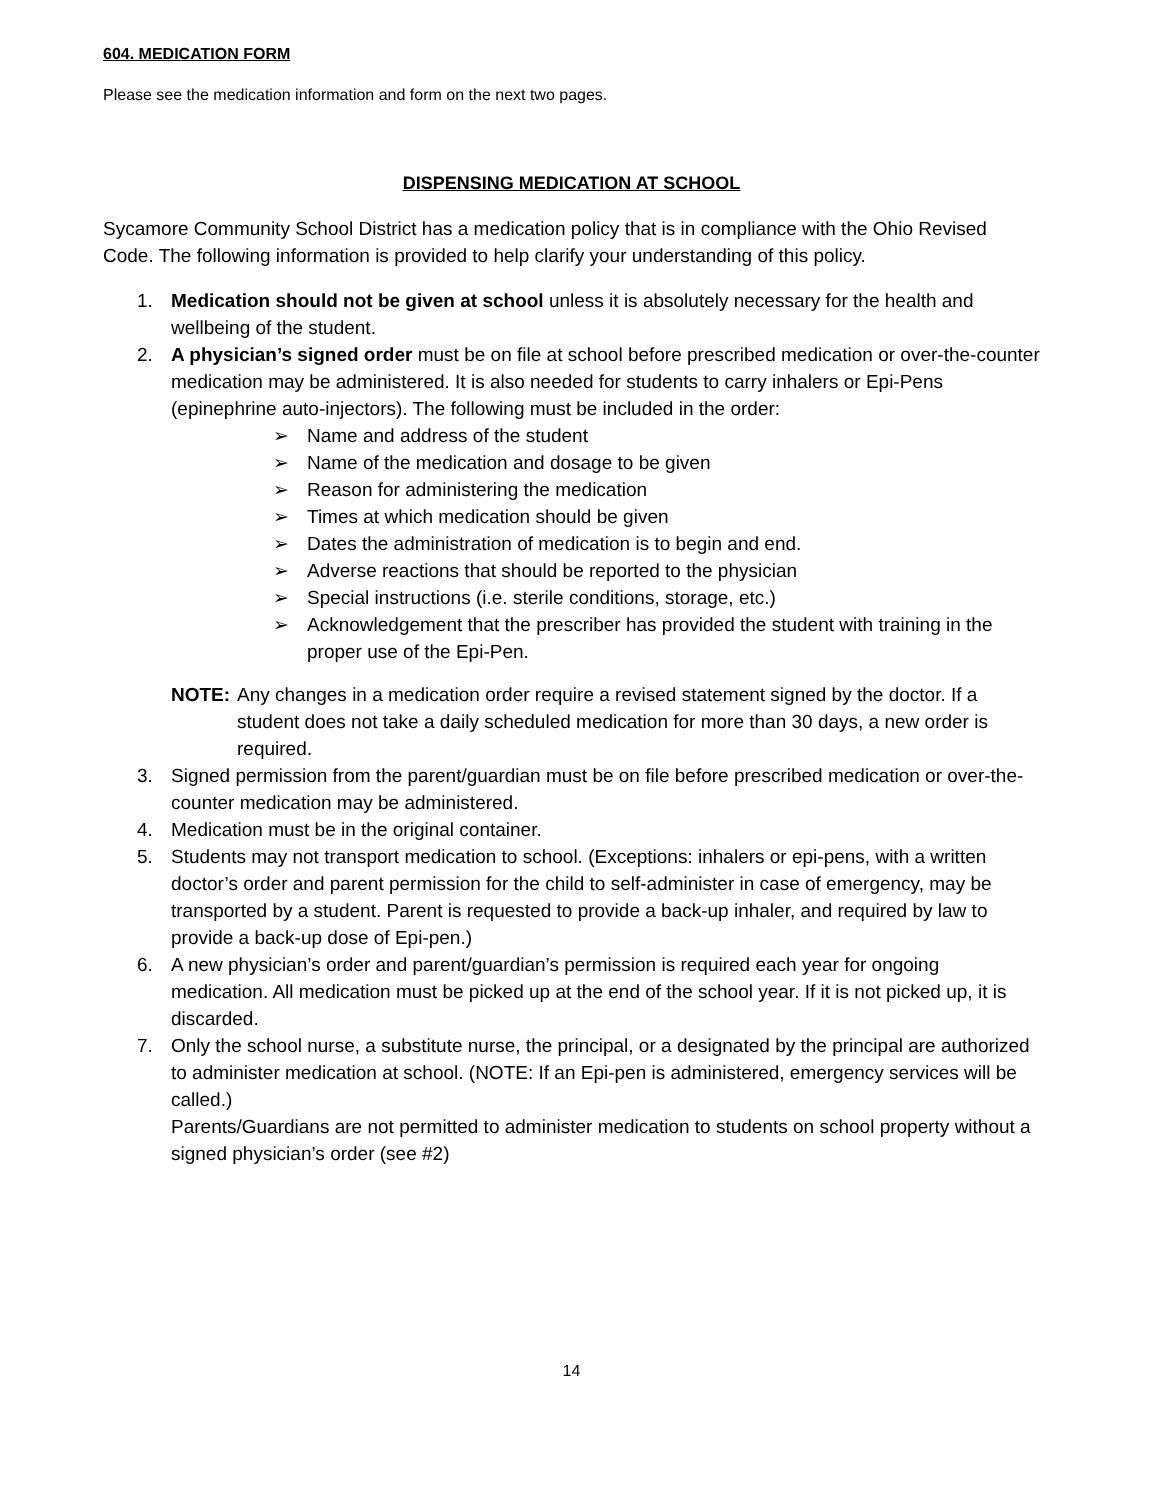604. MEDICATION FORM
Please see the medication information and form on the next two pages.
DISPENSING MEDICATION AT SCHOOL
Sycamore Community School District has a medication policy that is in compliance with the Ohio Revised Code. The following information is provided to help clarify your understanding of this policy.
1. Medication should not be given at school unless it is absolutely necessary for the health and wellbeing of the student.
2. A physician’s signed order must be on file at school before prescribed medication or over-the-counter medication may be administered. It is also needed for students to carry inhalers or Epi-Pens (epinephrine auto-injectors). The following must be included in the order:
➢ Name and address of the student
➢ Name of the medication and dosage to be given
➢ Reason for administering the medication
➢ Times at which medication should be given
➢ Dates the administration of medication is to begin and end.
➢ Adverse reactions that should be reported to the physician
➢ Special instructions (i.e. sterile conditions, storage, etc.)
➢ Acknowledgement that the prescriber has provided the student with training in the proper use of the Epi-Pen.
NOTE: Any changes in a medication order require a revised statement signed by the doctor. If a student does not take a daily scheduled medication for more than 30 days, a new order is required.
3. Signed permission from the parent/guardian must be on file before prescribed medication or over-the-counter medication may be administered.
4. Medication must be in the original container.
5. Students may not transport medication to school. (Exceptions: inhalers or epi-pens, with a written doctor’s order and parent permission for the child to self-administer in case of emergency, may be transported by a student. Parent is requested to provide a back-up inhaler, and required by law to provide a back-up dose of Epi-pen.)
6. A new physician’s order and parent/guardian’s permission is required each year for ongoing medication. All medication must be picked up at the end of the school year. If it is not picked up, it is discarded.
7. Only the school nurse, a substitute nurse, the principal, or a designated by the principal are authorized to administer medication at school. (NOTE: If an Epi-pen is administered, emergency services will be called.)
Parents/Guardians are not permitted to administer medication to students on school property without a signed physician’s order (see #2)
14